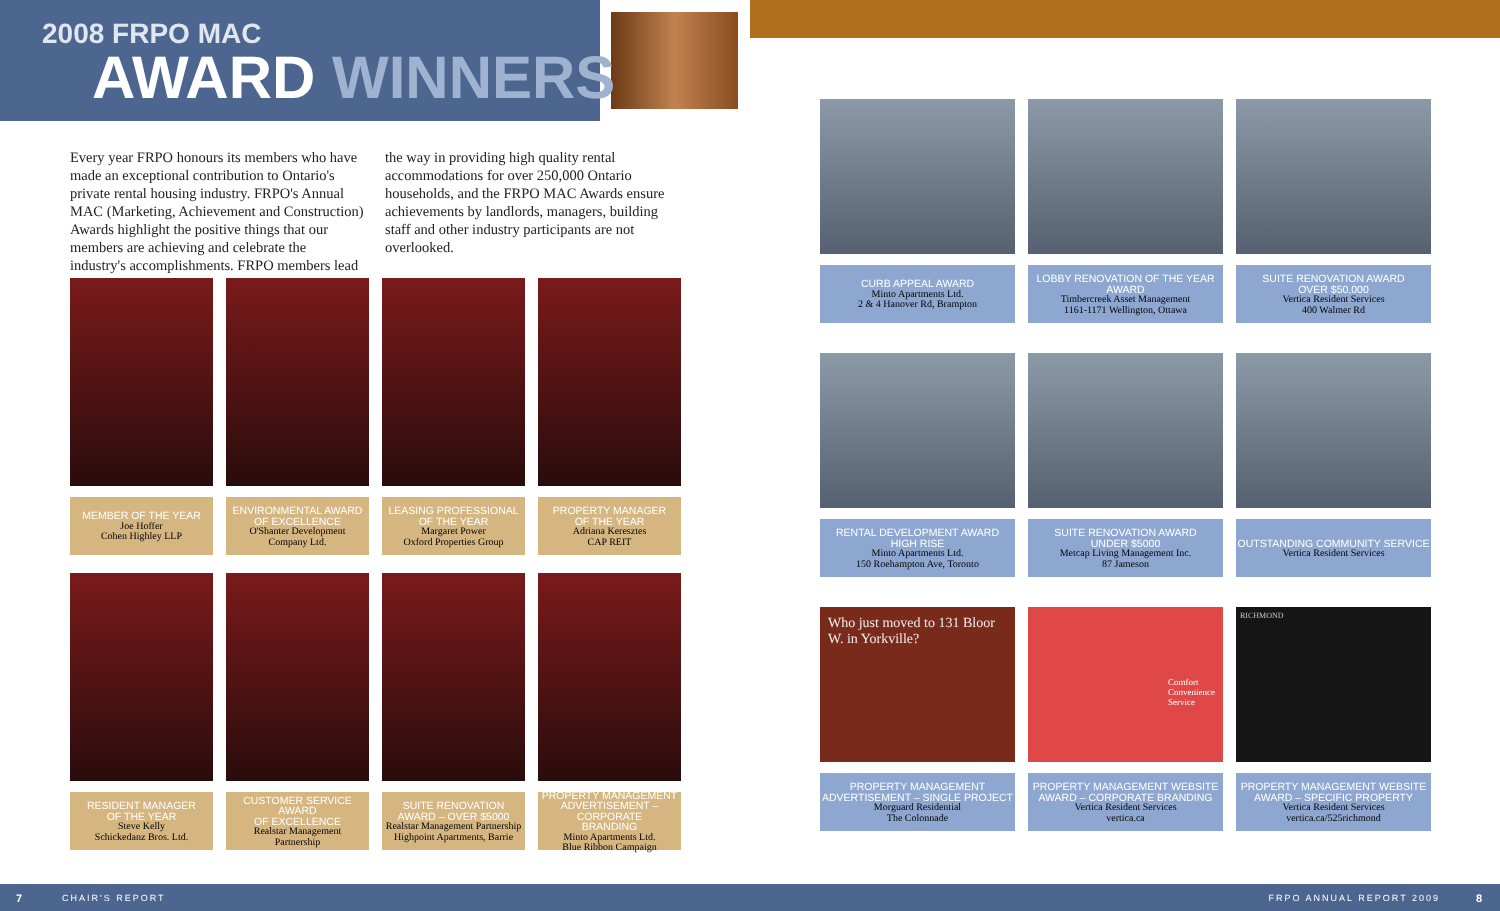2008 FRPO MAC
AWARD WINNERS
Every year FRPO honours its members who have made an exceptional contribution to Ontario's private rental housing industry. FRPO's Annual MAC (Marketing, Achievement and Construction) Awards highlight the positive things that our members are achieving and celebrate the industry's accomplishments. FRPO members lead the way in providing high quality rental accommodations for over 250,000 Ontario households, and the FRPO MAC Awards ensure achievements by landlords, managers, building staff and other industry participants are not overlooked.
MEMBER OF THE YEAR
Joe Hoffer
Cohen Highley LLP
ENVIRONMENTAL AWARD
OF EXCELLENCE
O'Shanter Development
Company Ltd.
LEASING PROFESSIONAL
OF THE YEAR
Margaret Power
Oxford Properties Group
PROPERTY MANAGER
OF THE YEAR
Adriana Keresztes
CAP REIT
RESIDENT MANAGER
OF THE YEAR
Steve Kelly
Schickedanz Bros. Ltd.
CUSTOMER SERVICE AWARD
OF EXCELLENCE
Realstar Management
Partnership
SUITE RENOVATION
AWARD – OVER $5000
Realstar Management Partnership
Highpoint Apartments, Barrie
PROPERTY MANAGEMENT
ADVERTISEMENT – CORPORATE
BRANDING
Minto Apartments Ltd.
Blue Ribbon Campaign
CURB APPEAL AWARD
Minto Apartments Ltd.
2 & 4 Hanover Rd, Brampton
LOBBY RENOVATION OF THE YEAR AWARD
Timbercreek Asset Management
1161-1171 Wellington, Ottawa
SUITE RENOVATION AWARD
OVER $50,000
Vertica Resident Services
400 Walmer Rd
RENTAL DEVELOPMENT AWARD
HIGH RISE
Minto Apartments Ltd.
150 Roehampton Ave, Toronto
SUITE RENOVATION AWARD
UNDER $5000
Metcap Living Management Inc.
87 Jameson
OUTSTANDING COMMUNITY SERVICE
Vertica Resident Services
Who just moved to 131 Bloor W. in Yorkville?
PROPERTY MANAGEMENT
ADVERTISEMENT – SINGLE PROJECT
Morguard Residential
The Colonnade
Comfort Convenience Service
PROPERTY MANAGEMENT WEBSITE
AWARD – CORPORATE BRANDING
Vertica Resident Services
vertica.ca
RICHMOND
PROPERTY MANAGEMENT WEBSITE
AWARD – SPECIFIC PROPERTY
Vertica Resident Services
vertica.ca/525richmond
7 CHAIR'S REPORT FRPO ANNUAL REPORT 2009 8